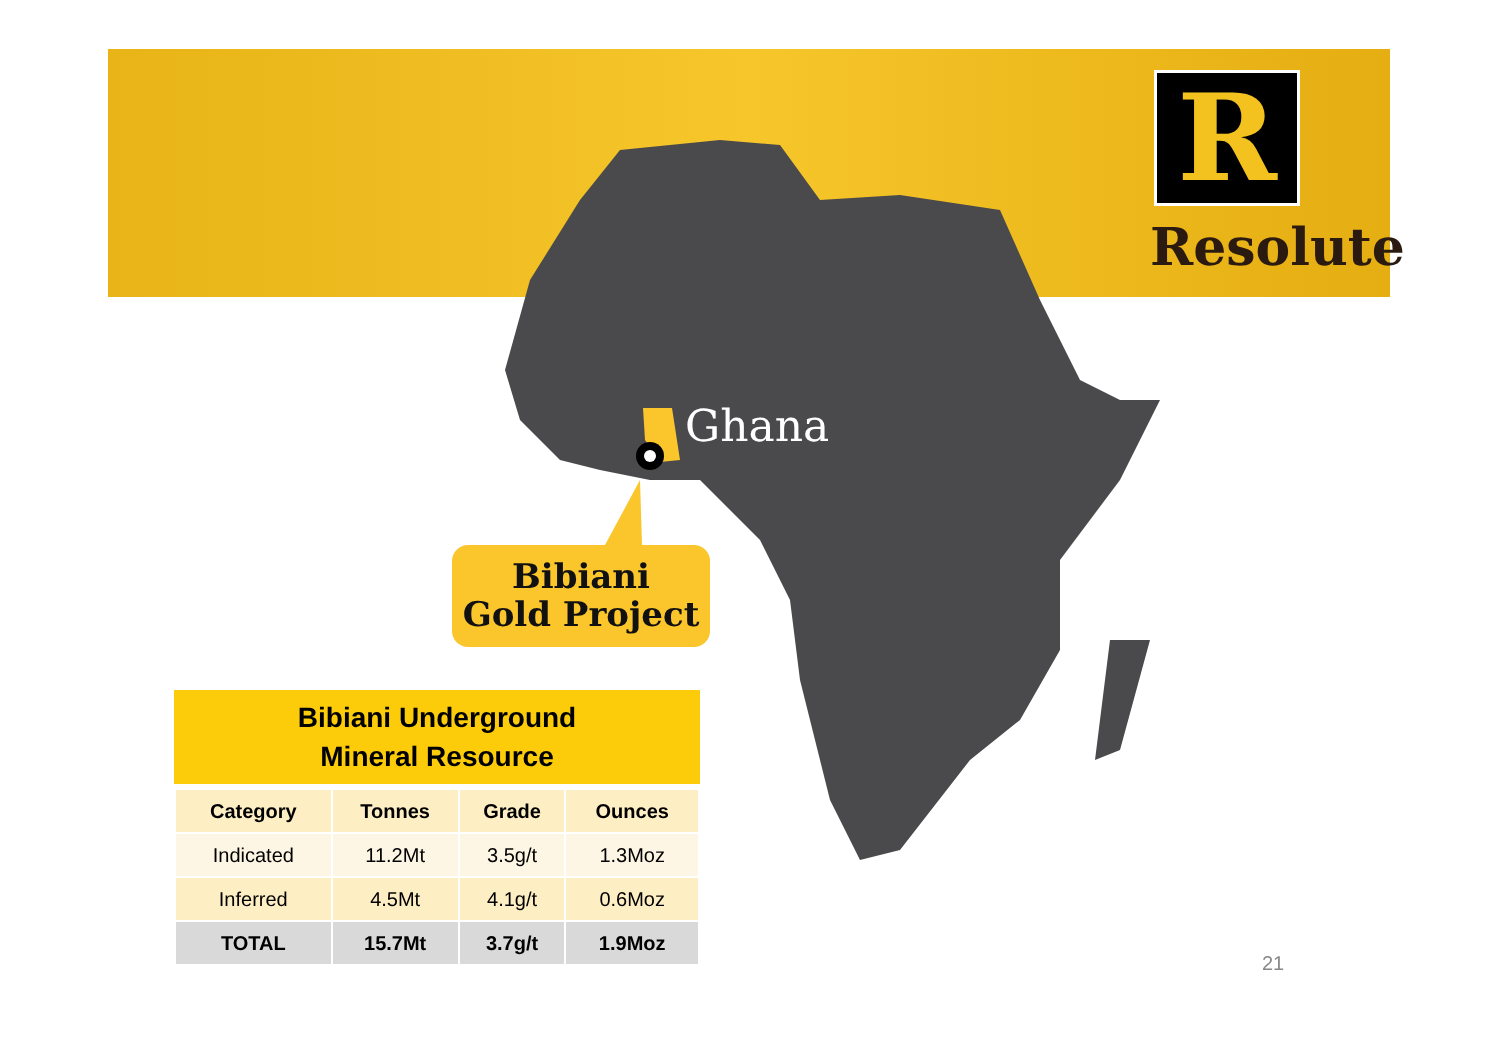R
Resolute
Ghana
Bibiani
Gold Project
Bibiani Underground
Mineral Resource
| Category | Tonnes | Grade | Ounces |
| --- | --- | --- | --- |
| Indicated | 11.2Mt | 3.5g/t | 1.3Moz |
| Inferred | 4.5Mt | 4.1g/t | 0.6Moz |
| TOTAL | 15.7Mt | 3.7g/t | 1.9Moz |
21